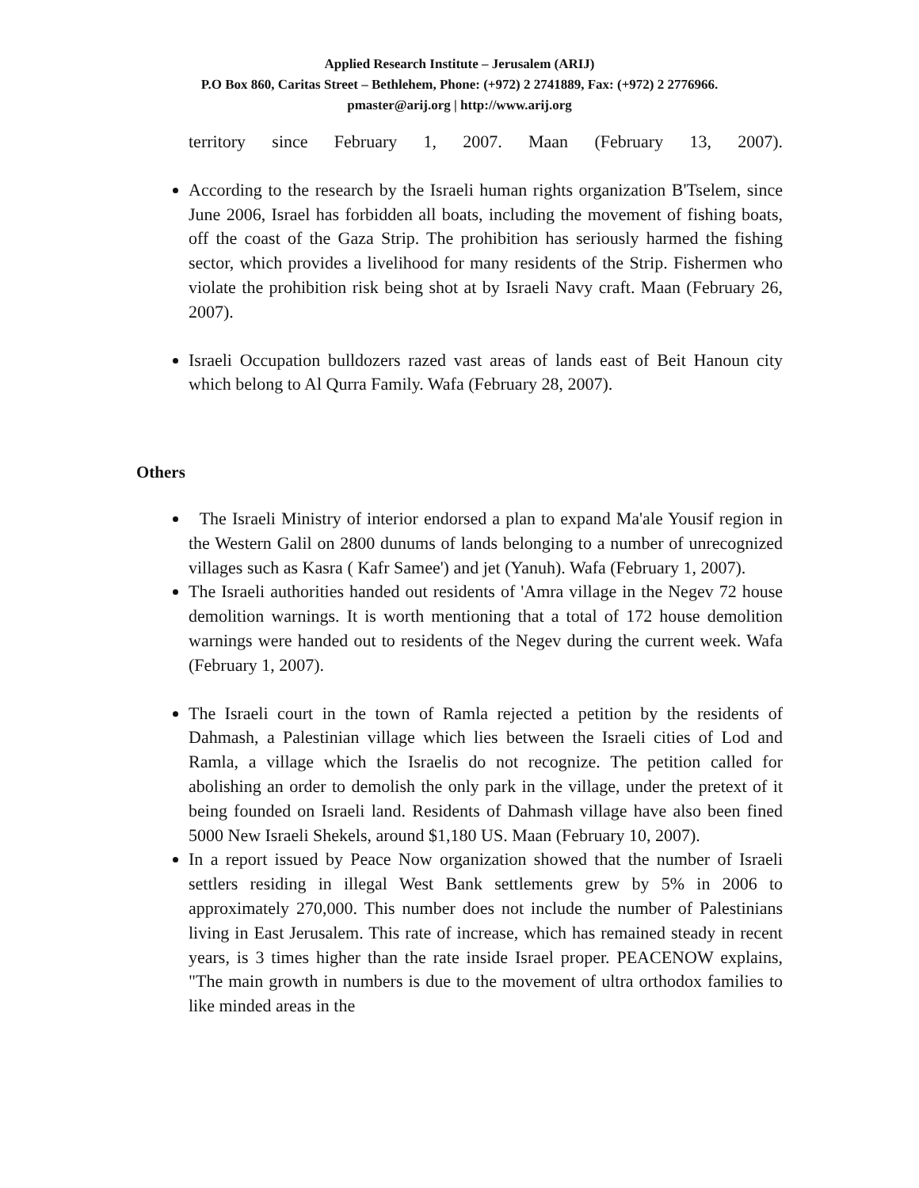Applied Research Institute – Jerusalem (ARIJ)
P.O Box 860, Caritas Street – Bethlehem, Phone: (+972) 2 2741889, Fax: (+972) 2 2776966.
pmaster@arij.org | http://www.arij.org
territory since February 1, 2007. Maan (February 13, 2007).
According to the research by the Israeli human rights organization B'Tselem, since June 2006, Israel has forbidden all boats, including the movement of fishing boats, off the coast of the Gaza Strip. The prohibition has seriously harmed the fishing sector, which provides a livelihood for many residents of the Strip. Fishermen who violate the prohibition risk being shot at by Israeli Navy craft. Maan (February 26, 2007).
Israeli Occupation bulldozers razed vast areas of lands east of Beit Hanoun city which belong to Al Qurra Family. Wafa (February 28, 2007).
Others
The Israeli Ministry of interior endorsed a plan to expand Ma'ale Yousif region in the Western Galil on 2800 dunums of lands belonging to a number of unrecognized villages such as Kasra ( Kafr Samee') and jet (Yanuh). Wafa (February 1, 2007).
The Israeli authorities handed out residents of 'Amra village in the Negev 72 house demolition warnings. It is worth mentioning that a total of 172 house demolition warnings were handed out to residents of the Negev during the current week. Wafa (February 1, 2007).
The Israeli court in the town of Ramla rejected a petition by the residents of Dahmash, a Palestinian village which lies between the Israeli cities of Lod and Ramla, a village which the Israelis do not recognize. The petition called for abolishing an order to demolish the only park in the village, under the pretext of it being founded on Israeli land. Residents of Dahmash village have also been fined 5000 New Israeli Shekels, around $1,180 US. Maan (February 10, 2007).
In a report issued by Peace Now organization showed that the number of Israeli settlers residing in illegal West Bank settlements grew by 5% in 2006 to approximately 270,000. This number does not include the number of Palestinians living in East Jerusalem. This rate of increase, which has remained steady in recent years, is 3 times higher than the rate inside Israel proper. PEACENOW explains, "The main growth in numbers is due to the movement of ultra orthodox families to like minded areas in the